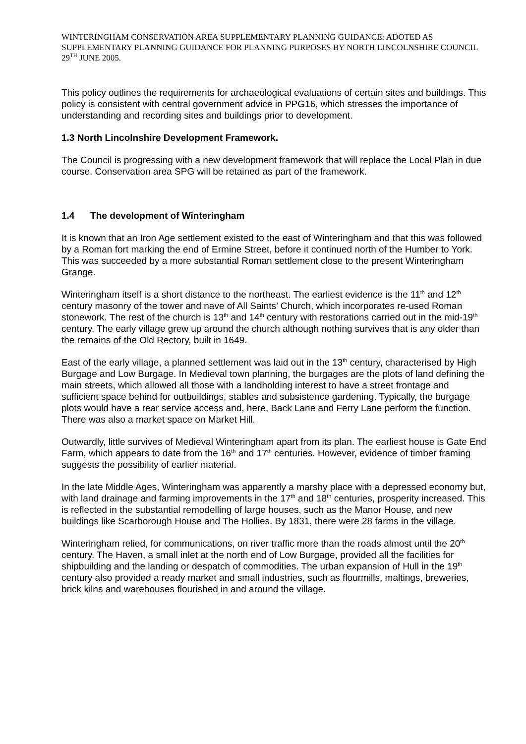WINTERINGHAM CONSERVATION AREA SUPPLEMENTARY PLANNING GUIDANCE: ADOTED AS SUPPLEMENTARY PLANNING GUIDANCE FOR PLANNING PURPOSES BY NORTH LINCOLNSHIRE COUNCIL 29<sup>TH</sup> JUNE 2005.
This policy outlines the requirements for archaeological evaluations of certain sites and buildings. This policy is consistent with central government advice in PPG16, which stresses the importance of understanding and recording sites and buildings prior to development.
1.3 North Lincolnshire Development Framework.
The Council is progressing with a new development framework that will replace the Local Plan in due course. Conservation area SPG will be retained as part of the framework.
1.4 The development of Winteringham
It is known that an Iron Age settlement existed to the east of Winteringham and that this was followed by a Roman fort marking the end of Ermine Street, before it continued north of the Humber to York. This was succeeded by a more substantial Roman settlement close to the present Winteringham Grange.
Winteringham itself is a short distance to the northeast. The earliest evidence is the 11<sup>th</sup> and 12<sup>th</sup> century masonry of the tower and nave of All Saints’ Church, which incorporates re-used Roman stonework. The rest of the church is 13<sup>th</sup> and 14<sup>th</sup> century with restorations carried out in the mid-19<sup>th</sup> century. The early village grew up around the church although nothing survives that is any older than the remains of the Old Rectory, built in 1649.
East of the early village, a planned settlement was laid out in the 13<sup>th</sup> century, characterised by High Burgage and Low Burgage. In Medieval town planning, the burgages are the plots of land defining the main streets, which allowed all those with a landholding interest to have a street frontage and sufficient space behind for outbuildings, stables and subsistence gardening. Typically, the burgage plots would have a rear service access and, here, Back Lane and Ferry Lane perform the function. There was also a market space on Market Hill.
Outwardly, little survives of Medieval Winteringham apart from its plan. The earliest house is Gate End Farm, which appears to date from the 16<sup>th</sup> and 17<sup>th</sup> centuries. However, evidence of timber framing suggests the possibility of earlier material.
In the late Middle Ages, Winteringham was apparently a marshy place with a depressed economy but, with land drainage and farming improvements in the 17<sup>th</sup> and 18<sup>th</sup> centuries, prosperity increased. This is reflected in the substantial remodelling of large houses, such as the Manor House, and new buildings like Scarborough House and The Hollies. By 1831, there were 28 farms in the village.
Winteringham relied, for communications, on river traffic more than the roads almost until the 20<sup>th</sup> century. The Haven, a small inlet at the north end of Low Burgage, provided all the facilities for shipbuilding and the landing or despatch of commodities. The urban expansion of Hull in the 19<sup>th</sup> century also provided a ready market and small industries, such as flourmills, maltings, breweries, brick kilns and warehouses flourished in and around the village.